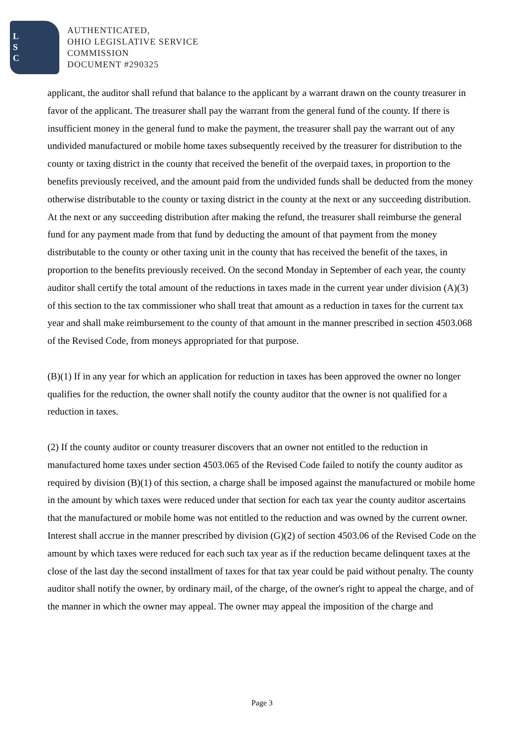L
S
C
AUTHENTICATED,
OHIO LEGISLATIVE SERVICE
COMMISSION
DOCUMENT #290325
applicant, the auditor shall refund that balance to the applicant by a warrant drawn on the county treasurer in favor of the applicant. The treasurer shall pay the warrant from the general fund of the county. If there is insufficient money in the general fund to make the payment, the treasurer shall pay the warrant out of any undivided manufactured or mobile home taxes subsequently received by the treasurer for distribution to the county or taxing district in the county that received the benefit of the overpaid taxes, in proportion to the benefits previously received, and the amount paid from the undivided funds shall be deducted from the money otherwise distributable to the county or taxing district in the county at the next or any succeeding distribution. At the next or any succeeding distribution after making the refund, the treasurer shall reimburse the general fund for any payment made from that fund by deducting the amount of that payment from the money distributable to the county or other taxing unit in the county that has received the benefit of the taxes, in proportion to the benefits previously received. On the second Monday in September of each year, the county auditor shall certify the total amount of the reductions in taxes made in the current year under division (A)(3) of this section to the tax commissioner who shall treat that amount as a reduction in taxes for the current tax year and shall make reimbursement to the county of that amount in the manner prescribed in section 4503.068 of the Revised Code, from moneys appropriated for that purpose.
(B)(1) If in any year for which an application for reduction in taxes has been approved the owner no longer qualifies for the reduction, the owner shall notify the county auditor that the owner is not qualified for a reduction in taxes.
(2) If the county auditor or county treasurer discovers that an owner not entitled to the reduction in manufactured home taxes under section 4503.065 of the Revised Code failed to notify the county auditor as required by division (B)(1) of this section, a charge shall be imposed against the manufactured or mobile home in the amount by which taxes were reduced under that section for each tax year the county auditor ascertains that the manufactured or mobile home was not entitled to the reduction and was owned by the current owner. Interest shall accrue in the manner prescribed by division (G)(2) of section 4503.06 of the Revised Code on the amount by which taxes were reduced for each such tax year as if the reduction became delinquent taxes at the close of the last day the second installment of taxes for that tax year could be paid without penalty. The county auditor shall notify the owner, by ordinary mail, of the charge, of the owner's right to appeal the charge, and of the manner in which the owner may appeal. The owner may appeal the imposition of the charge and
Page 3